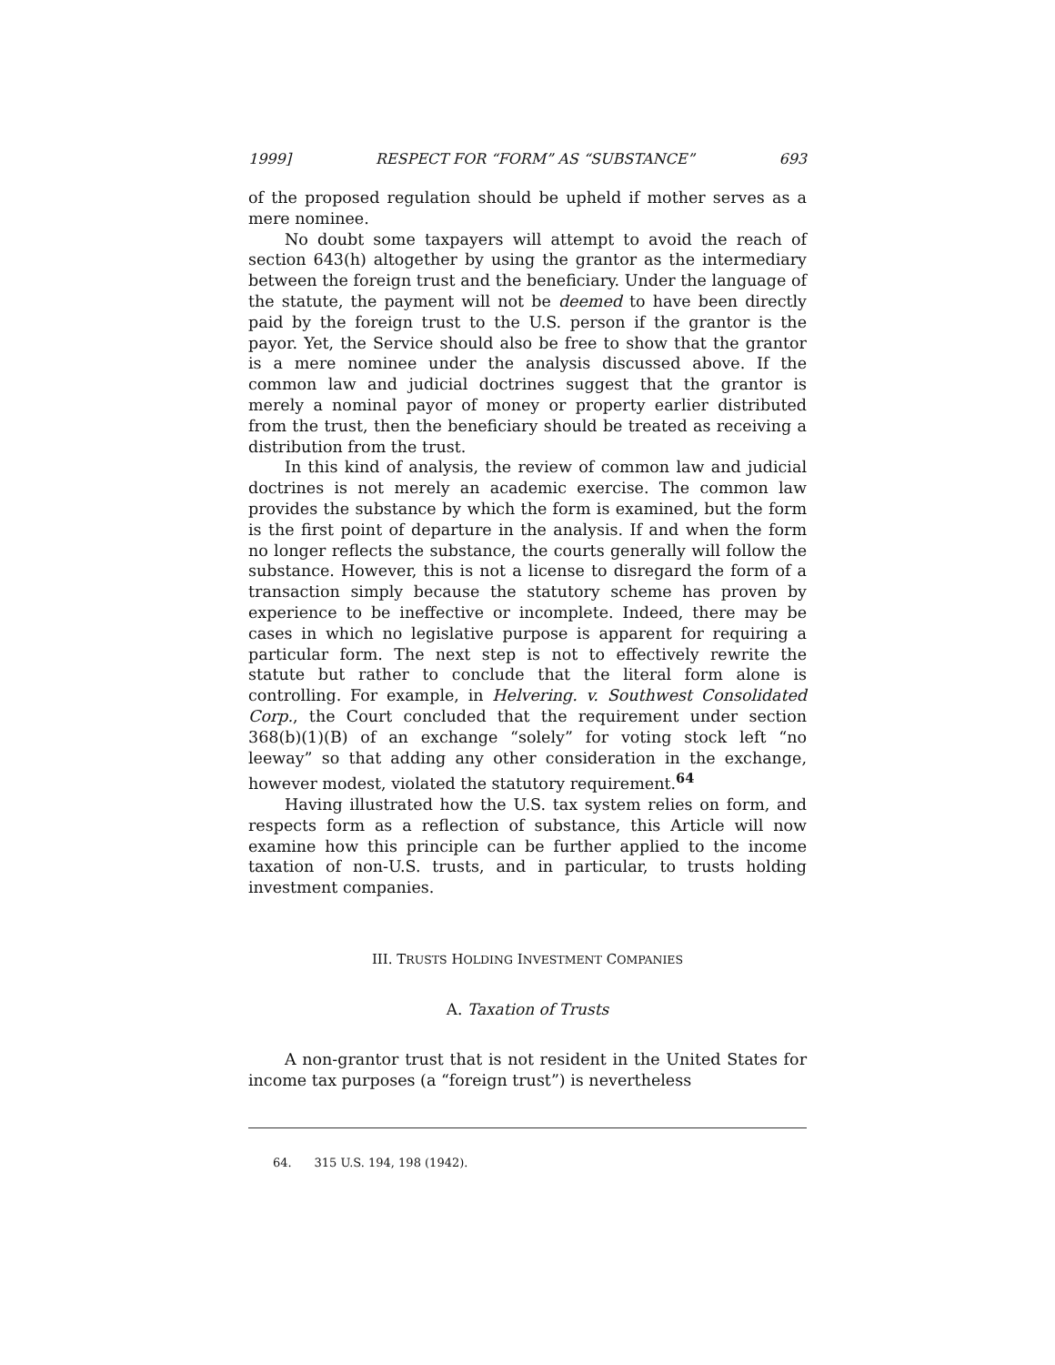1999] RESPECT FOR “FORM” AS “SUBSTANCE” 693
of the proposed regulation should be upheld if mother serves as a mere nominee.
No doubt some taxpayers will attempt to avoid the reach of section 643(h) altogether by using the grantor as the intermediary between the foreign trust and the beneficiary. Under the language of the statute, the payment will not be deemed to have been directly paid by the foreign trust to the U.S. person if the grantor is the payor. Yet, the Service should also be free to show that the grantor is a mere nominee under the analysis discussed above. If the common law and judicial doctrines suggest that the grantor is merely a nominal payor of money or property earlier distributed from the trust, then the beneficiary should be treated as receiving a distribution from the trust.
In this kind of analysis, the review of common law and judicial doctrines is not merely an academic exercise. The common law provides the substance by which the form is examined, but the form is the first point of departure in the analysis. If and when the form no longer reflects the substance, the courts generally will follow the substance. However, this is not a license to disregard the form of a transaction simply because the statutory scheme has proven by experience to be ineffective or incomplete. Indeed, there may be cases in which no legislative purpose is apparent for requiring a particular form. The next step is not to effectively rewrite the statute but rather to conclude that the literal form alone is controlling. For example, in Helvering. v. Southwest Consolidated Corp., the Court concluded that the requirement under section 368(b)(1)(B) of an exchange “solely” for voting stock left “no leeway” so that adding any other consideration in the exchange, however modest, violated the statutory requirement.<sup>64</sup>
Having illustrated how the U.S. tax system relies on form, and respects form as a reflection of substance, this Article will now examine how this principle can be further applied to the income taxation of non-U.S. trusts, and in particular, to trusts holding investment companies.
III. TRUSTS HOLDING INVESTMENT COMPANIES
A. Taxation of Trusts
A non-grantor trust that is not resident in the United States for income tax purposes (a “foreign trust”) is nevertheless
64. 315 U.S. 194, 198 (1942).